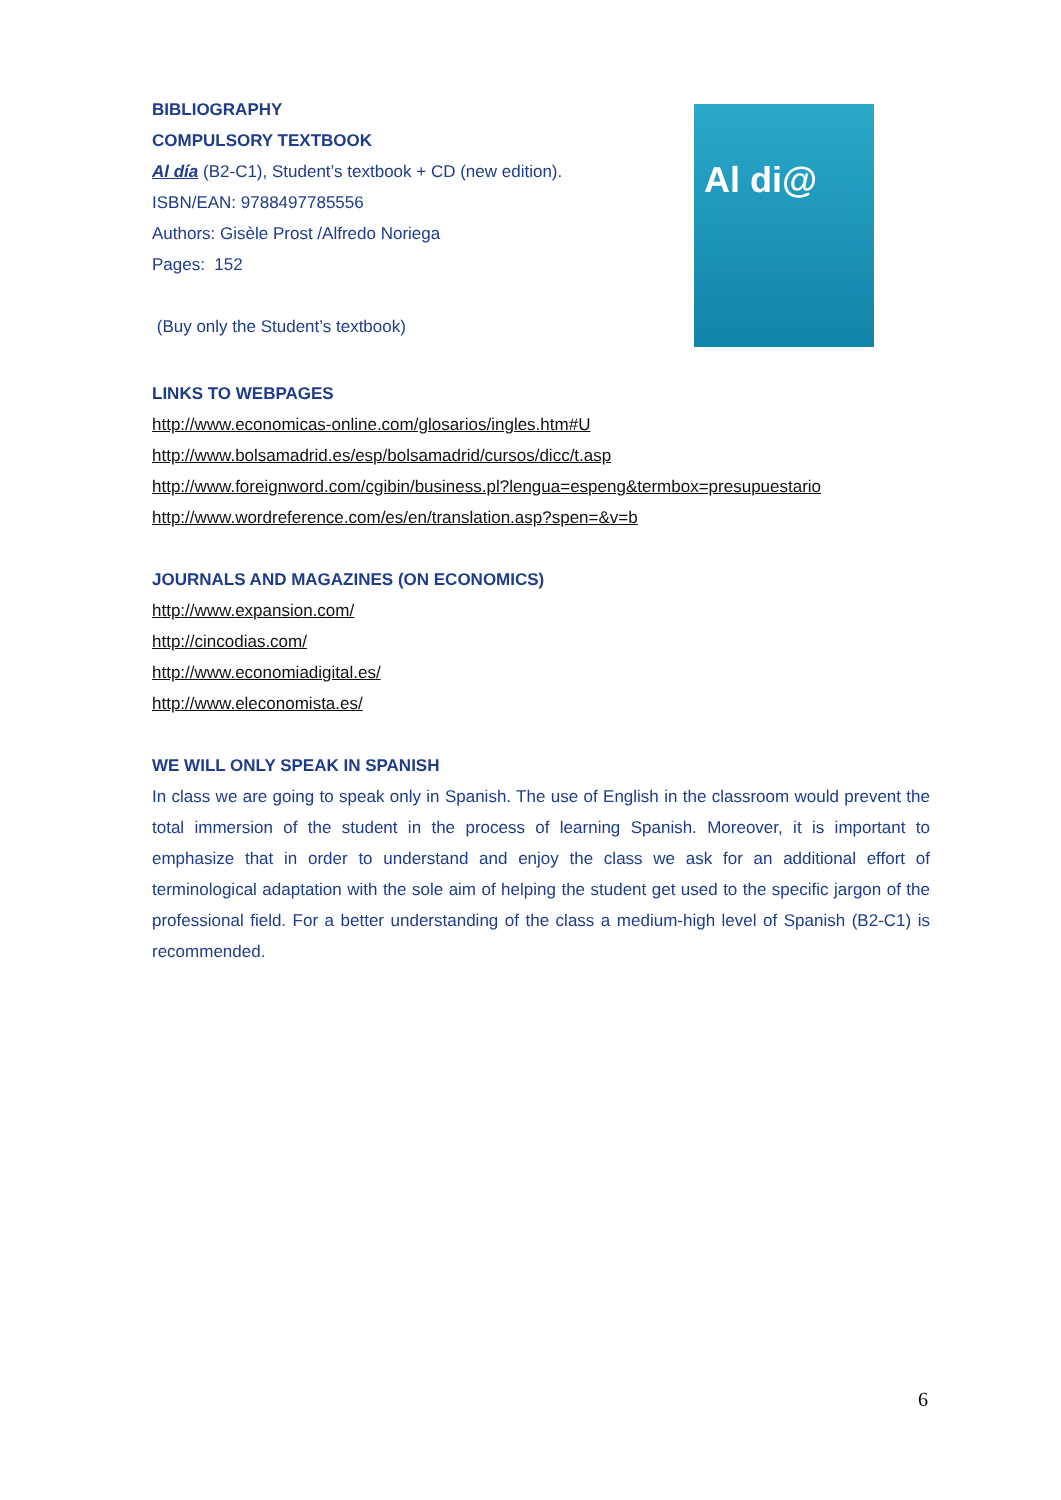BIBLIOGRAPHY
COMPULSORY TEXTBOOK
Al día (B2-C1), Student’s textbook + CD (new edition).
ISBN/EAN: 9788497785556
Authors: Gisèle Prost /Alfredo Noriega
Pages: 152
(Buy only the Student’s textbook)
Al di@
LINKS TO WEBPAGES
http://www.economicas-online.com/glosarios/ingles.htm#U
http://www.bolsamadrid.es/esp/bolsamadrid/cursos/dicc/t.asp
http://www.foreignword.com/cgibin/business.pl?lengua=espeng&termbox=presupuestario
http://www.wordreference.com/es/en/translation.asp?spen=&v=b
JOURNALS AND MAGAZINES (ON ECONOMICS)
http://www.expansion.com/
http://cincodias.com/
http://www.economiadigital.es/
http://www.eleconomista.es/
WE WILL ONLY SPEAK IN SPANISH
In class we are going to speak only in Spanish. The use of English in the classroom would prevent the total immersion of the student in the process of learning Spanish. Moreover, it is important to emphasize that in order to understand and enjoy the class we ask for an additional effort of terminological adaptation with the sole aim of helping the student get used to the specific jargon of the professional field. For a better understanding of the class a medium-high level of Spanish (B2-C1) is recommended.
6